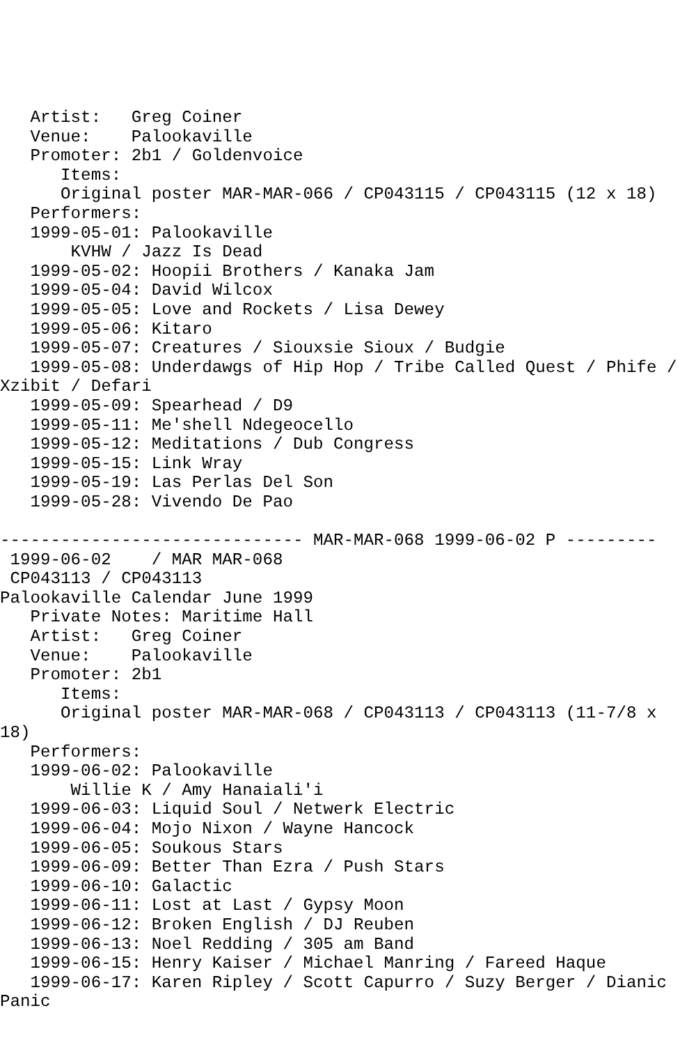Artist:   Greg Coiner
   Venue:    Palookaville
   Promoter: 2b1 / Goldenvoice
      Items:
      Original poster MAR-MAR-066 / CP043115 / CP043115 (12 x 18)
   Performers:
   1999-05-01: Palookaville
       KVHW / Jazz Is Dead
   1999-05-02: Hoopii Brothers / Kanaka Jam
   1999-05-04: David Wilcox
   1999-05-05: Love and Rockets / Lisa Dewey
   1999-05-06: Kitaro
   1999-05-07: Creatures / Siouxsie Sioux / Budgie
   1999-05-08: Underdawgs of Hip Hop / Tribe Called Quest / Phife /
Xzibit / Defari
   1999-05-09: Spearhead / D9
   1999-05-11: Me'shell Ndegeocello
   1999-05-12: Meditations / Dub Congress
   1999-05-15: Link Wray
   1999-05-19: Las Perlas Del Son
   1999-05-28: Vivendo De Pao

------------------------------ MAR-MAR-068 1999-06-02 P ---------
 1999-06-02    / MAR MAR-068
 CP043113 / CP043113
Palookaville Calendar June 1999
   Private Notes: Maritime Hall
   Artist:   Greg Coiner
   Venue:    Palookaville
   Promoter: 2b1
      Items:
      Original poster MAR-MAR-068 / CP043113 / CP043113 (11-7/8 x
18)
   Performers:
   1999-06-02: Palookaville
       Willie K / Amy Hanaiali'i
   1999-06-03: Liquid Soul / Netwerk Electric
   1999-06-04: Mojo Nixon / Wayne Hancock
   1999-06-05: Soukous Stars
   1999-06-09: Better Than Ezra / Push Stars
   1999-06-10: Galactic
   1999-06-11: Lost at Last / Gypsy Moon
   1999-06-12: Broken English / DJ Reuben
   1999-06-13: Noel Redding / 305 am Band
   1999-06-15: Henry Kaiser / Michael Manring / Fareed Haque
   1999-06-17: Karen Ripley / Scott Capurro / Suzy Berger / Dianic
Panic